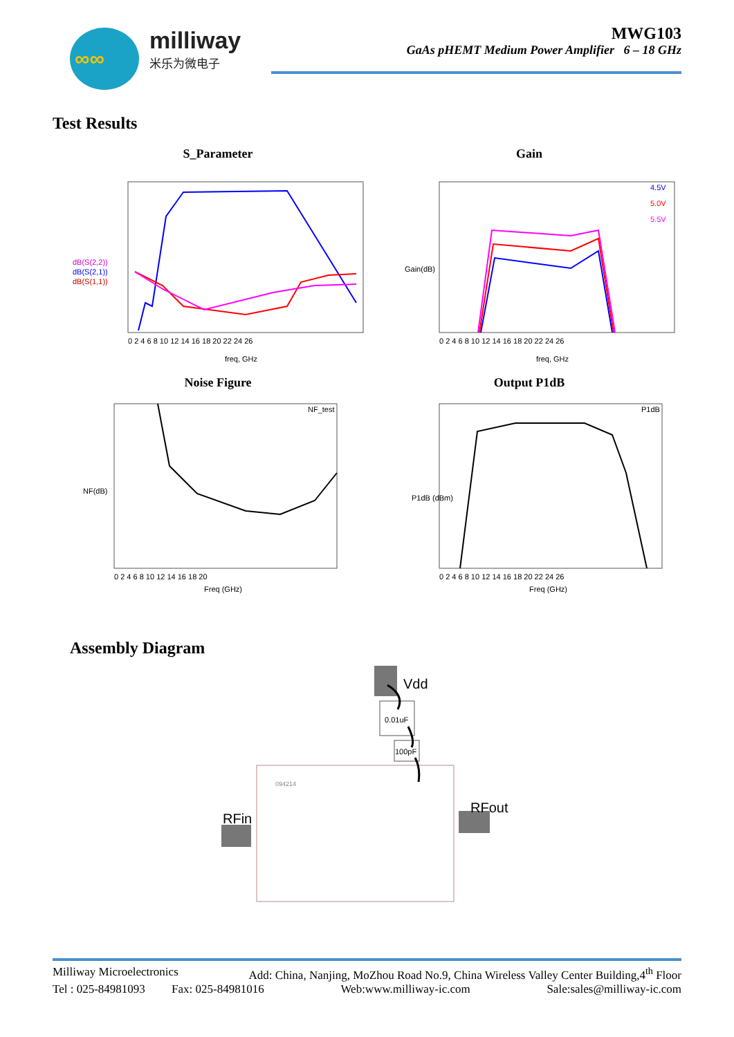∞∞
milliway
米乐为微电子
MWG103
GaAs pHEMT Medium Power Amplifier 6 – 18 GHz
Test Results
S_Parameter
dB(S(2,2))
dB(S(2,1))
dB(S(1,1))
0 2 4 6 8 10 12 14 16 18 20 22 24 26
freq, GHz
Gain
Gain(dB)
4.5V
5.0V
5.5V
0 2 4 6 8 10 12 14 16 18 20 22 24 26
freq, GHz
Noise Figure
NF_test
NF(dB)
0 2 4 6 8 10 12 14 16 18 20
Freq (GHz)
Output P1dB
P1dB
P1dB (dBm)
0 2 4 6 8 10 12 14 16 18 20 22 24 26
Freq (GHz)
Assembly Diagram
Vdd
0.01uF
100pF
094214
RFin
RFout
Milliway Microelectronics Add: China, Nanjing, MoZhou Road No.9, China Wireless Valley Center Building,4<sup>th</sup> Floor
Tel : 025-84981093 Fax: 025-84981016 Web:www.milliway-ic.com Sale:sales@milliway-ic.com